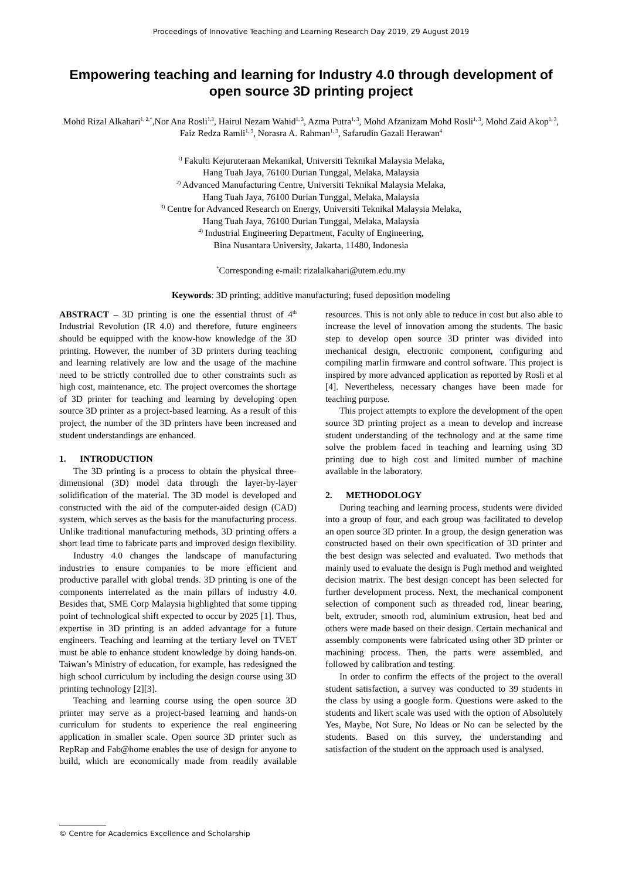Proceedings of Innovative Teaching and Learning Research Day 2019, 29 August 2019
Empowering teaching and learning for Industry 4.0 through development of open source 3D printing project
Mohd Rizal Alkahari<sup>1, 2,*</sup>,Nor Ana Rosli<sup>1,3</sup>, Hairul Nezam Wahid<sup>1, 3</sup>, Azma Putra<sup>1, 3</sup>, Mohd Afzanizam Mohd Rosli<sup>1, 3</sup>, Mohd Zaid Akop<sup>1, 3</sup>, Faiz Redza Ramli<sup>1, 3</sup>, Norasra A. Rahman<sup>1, 3</sup>, Safarudin Gazali Herawan<sup>4</sup>
<sup>1)</sup> Fakulti Kejuruteraan Mekanikal, Universiti Teknikal Malaysia Melaka,
Hang Tuah Jaya, 76100 Durian Tunggal, Melaka, Malaysia
<sup>2)</sup> Advanced Manufacturing Centre, Universiti Teknikal Malaysia Melaka,
Hang Tuah Jaya, 76100 Durian Tunggal, Melaka, Malaysia
<sup>3)</sup> Centre for Advanced Research on Energy, Universiti Teknikal Malaysia Melaka,
Hang Tuah Jaya, 76100 Durian Tunggal, Melaka, Malaysia
<sup>4)</sup> Industrial Engineering Department, Faculty of Engineering,
Bina Nusantara University, Jakarta, 11480, Indonesia
<sup>*</sup> Corresponding e-mail: rizalalkahari@utem.edu.my
Keywords: 3D printing; additive manufacturing; fused deposition modeling
ABSTRACT – 3D printing is one the essential thrust of 4<sup>th</sup> Industrial Revolution (IR 4.0) and therefore, future engineers should be equipped with the know-how knowledge of the 3D printing. However, the number of 3D printers during teaching and learning relatively are low and the usage of the machine need to be strictly controlled due to other constraints such as high cost, maintenance, etc. The project overcomes the shortage of 3D printer for teaching and learning by developing open source 3D printer as a project-based learning. As a result of this project, the number of the 3D printers have been increased and student understandings are enhanced.
1. INTRODUCTION
The 3D printing is a process to obtain the physical three-dimensional (3D) model data through the layer-by-layer solidification of the material. The 3D model is developed and constructed with the aid of the computer-aided design (CAD) system, which serves as the basis for the manufacturing process. Unlike traditional manufacturing methods, 3D printing offers a short lead time to fabricate parts and improved design flexibility.
Industry 4.0 changes the landscape of manufacturing industries to ensure companies to be more efficient and productive parallel with global trends. 3D printing is one of the components interrelated as the main pillars of industry 4.0. Besides that, SME Corp Malaysia highlighted that some tipping point of technological shift expected to occur by 2025 [1]. Thus, expertise in 3D printing is an added advantage for a future engineers. Teaching and learning at the tertiary level on TVET must be able to enhance student knowledge by doing hands-on. Taiwan’s Ministry of education, for example, has redesigned the high school curriculum by including the design course using 3D printing technology [2][3].
Teaching and learning course using the open source 3D printer may serve as a project-based learning and hands-on curriculum for students to experience the real engineering application in smaller scale. Open source 3D printer such as RepRap and Fab@home enables the use of design for anyone to build, which are economically made from readily available resources. This is not only able to reduce in cost but also able to increase the level of innovation among the students. The basic step to develop open source 3D printer was divided into mechanical design, electronic component, configuring and compiling marlin firmware and control software. This project is inspired by more advanced application as reported by Rosli et al [4]. Nevertheless, necessary changes have been made for teaching purpose.
This project attempts to explore the development of the open source 3D printing project as a mean to develop and increase student understanding of the technology and at the same time solve the problem faced in teaching and learning using 3D printing due to high cost and limited number of machine available in the laboratory.
2. METHODOLOGY
During teaching and learning process, students were divided into a group of four, and each group was facilitated to develop an open source 3D printer. In a group, the design generation was constructed based on their own specification of 3D printer and the best design was selected and evaluated. Two methods that mainly used to evaluate the design is Pugh method and weighted decision matrix. The best design concept has been selected for further development process. Next, the mechanical component selection of component such as threaded rod, linear bearing, belt, extruder, smooth rod, aluminium extrusion, heat bed and others were made based on their design. Certain mechanical and assembly components were fabricated using other 3D printer or machining process. Then, the parts were assembled, and followed by calibration and testing.
In order to confirm the effects of the project to the overall student satisfaction, a survey was conducted to 39 students in the class by using a google form. Questions were asked to the students and likert scale was used with the option of Absolutely Yes, Maybe, Not Sure, No Ideas or No can be selected by the students. Based on this survey, the understanding and satisfaction of the student on the approach used is analysed.
© Centre for Academics Excellence and Scholarship